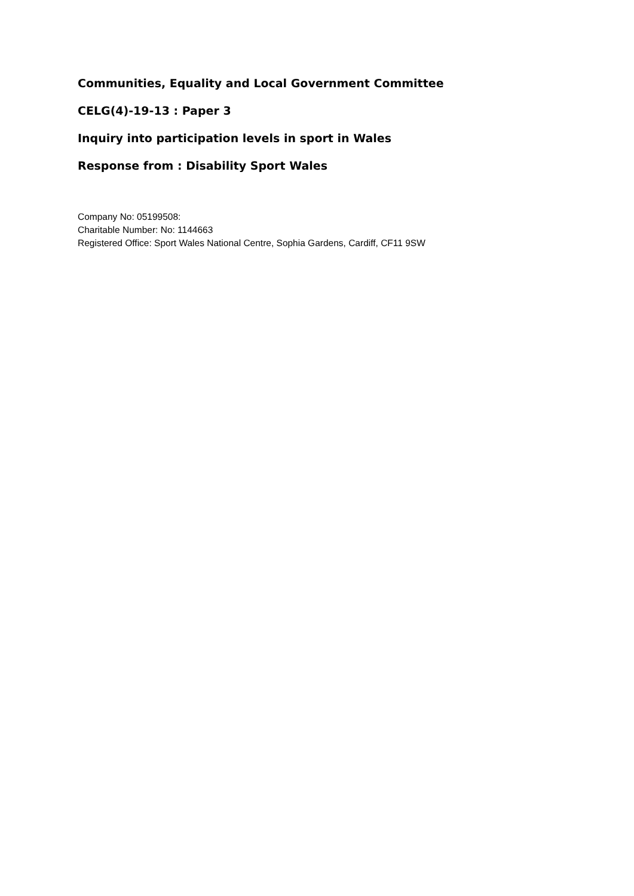Communities, Equality and Local Government Committee
CELG(4)-19-13 : Paper 3
Inquiry into participation levels in sport in Wales
Response from : Disability Sport Wales
Company No: 05199508:
Charitable Number: No: 1144663
Registered Office: Sport Wales National Centre, Sophia Gardens, Cardiff, CF11 9SW